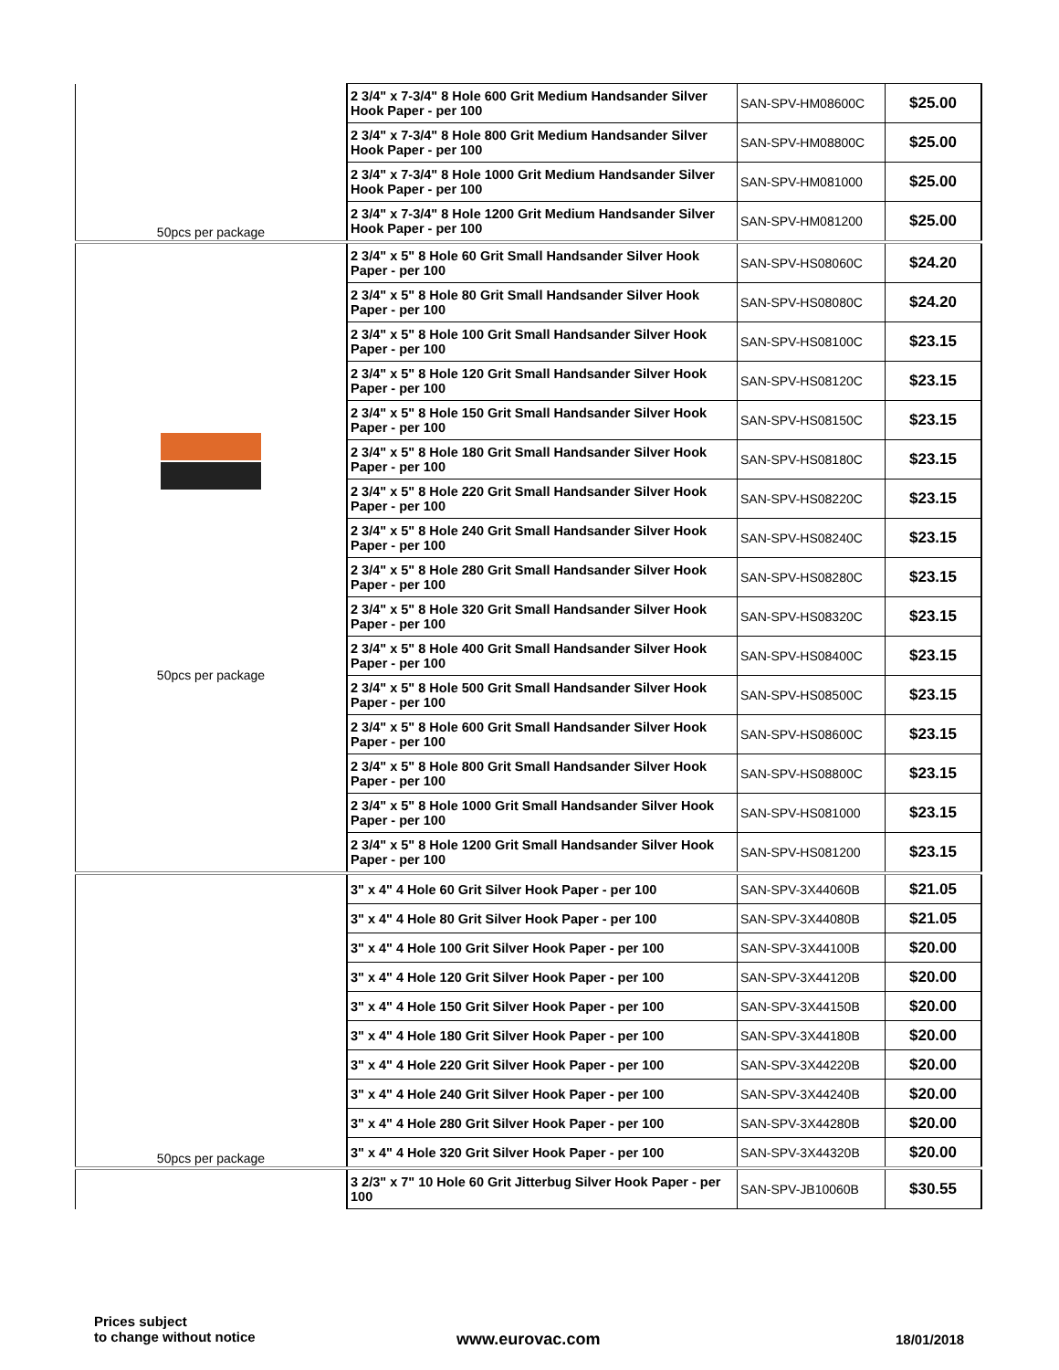| | 2 3/4" x 7-3/4" 8 Hole 600 Grit Medium Handsander Silver Hook Paper - per 100 | SAN-SPV-HM08600C | $25.00 |
| | 2 3/4" x 7-3/4" 8 Hole 800 Grit Medium Handsander Silver Hook Paper - per 100 | SAN-SPV-HM08800C | $25.00 |
| | 2 3/4" x 7-3/4" 8 Hole 1000 Grit Medium Handsander Silver Hook Paper - per 100 | SAN-SPV-HM081000 | $25.00 |
| 50pcs per package | 2 3/4" x 7-3/4" 8 Hole 1200 Grit Medium Handsander Silver Hook Paper - per 100 | SAN-SPV-HM081200 | $25.00 |
| 50pcs per package | 2 3/4" x 5" 8 Hole 60 Grit Small Handsander Silver Hook Paper - per 100 | SAN-SPV-HS08060C | $24.20 |
| | 2 3/4" x 5" 8 Hole 80 Grit Small Handsander Silver Hook Paper - per 100 | SAN-SPV-HS08080C | $24.20 |
| | 2 3/4" x 5" 8 Hole 100 Grit Small Handsander Silver Hook Paper - per 100 | SAN-SPV-HS08100C | $23.15 |
| | 2 3/4" x 5" 8 Hole 120 Grit Small Handsander Silver Hook Paper - per 100 | SAN-SPV-HS08120C | $23.15 |
| | 2 3/4" x 5" 8 Hole 150 Grit Small Handsander Silver Hook Paper - per 100 | SAN-SPV-HS08150C | $23.15 |
| | 2 3/4" x 5" 8 Hole 180 Grit Small Handsander Silver Hook Paper - per 100 | SAN-SPV-HS08180C | $23.15 |
| | 2 3/4" x 5" 8 Hole 220 Grit Small Handsander Silver Hook Paper - per 100 | SAN-SPV-HS08220C | $23.15 |
| | 2 3/4" x 5" 8 Hole 240 Grit Small Handsander Silver Hook Paper - per 100 | SAN-SPV-HS08240C | $23.15 |
| | 2 3/4" x 5" 8 Hole 280 Grit Small Handsander Silver Hook Paper - per 100 | SAN-SPV-HS08280C | $23.15 |
| | 2 3/4" x 5" 8 Hole 320 Grit Small Handsander Silver Hook Paper - per 100 | SAN-SPV-HS08320C | $23.15 |
| | 2 3/4" x 5" 8 Hole 400 Grit Small Handsander Silver Hook Paper - per 100 | SAN-SPV-HS08400C | $23.15 |
| | 2 3/4" x 5" 8 Hole 500 Grit Small Handsander Silver Hook Paper - per 100 | SAN-SPV-HS08500C | $23.15 |
| | 2 3/4" x 5" 8 Hole 600 Grit Small Handsander Silver Hook Paper - per 100 | SAN-SPV-HS08600C | $23.15 |
| | 2 3/4" x 5" 8 Hole 800 Grit Small Handsander Silver Hook Paper - per 100 | SAN-SPV-HS08800C | $23.15 |
| | 2 3/4" x 5" 8 Hole 1000 Grit Small Handsander Silver Hook Paper - per 100 | SAN-SPV-HS081000 | $23.15 |
| | 2 3/4" x 5" 8 Hole 1200 Grit Small Handsander Silver Hook Paper - per 100 | SAN-SPV-HS081200 | $23.15 |
| 50pcs per package | 3" x 4" 4 Hole 60 Grit Silver Hook Paper - per 100 | SAN-SPV-3X44060B | $21.05 |
| | 3" x 4" 4 Hole 80 Grit Silver Hook Paper - per 100 | SAN-SPV-3X44080B | $21.05 |
| | 3" x 4" 4 Hole 100 Grit Silver Hook Paper - per 100 | SAN-SPV-3X44100B | $20.00 |
| | 3" x 4" 4 Hole 120 Grit Silver Hook Paper - per 100 | SAN-SPV-3X44120B | $20.00 |
| | 3" x 4" 4 Hole 150 Grit Silver Hook Paper - per 100 | SAN-SPV-3X44150B | $20.00 |
| | 3" x 4" 4 Hole 180 Grit Silver Hook Paper - per 100 | SAN-SPV-3X44180B | $20.00 |
| | 3" x 4" 4 Hole 220 Grit Silver Hook Paper - per 100 | SAN-SPV-3X44220B | $20.00 |
| | 3" x 4" 4 Hole 240 Grit Silver Hook Paper - per 100 | SAN-SPV-3X44240B | $20.00 |
| | 3" x 4" 4 Hole 280 Grit Silver Hook Paper - per 100 | SAN-SPV-3X44280B | $20.00 |
| | 3" x 4" 4 Hole 320 Grit Silver Hook Paper - per 100 | SAN-SPV-3X44320B | $20.00 |
| | 3 2/3" x 7" 10 Hole 60 Grit Jitterbug Silver Hook Paper - per 100 | SAN-SPV-JB10060B | $30.55 |
Prices subject
to change without notice
www.eurovac.com 18/01/2018